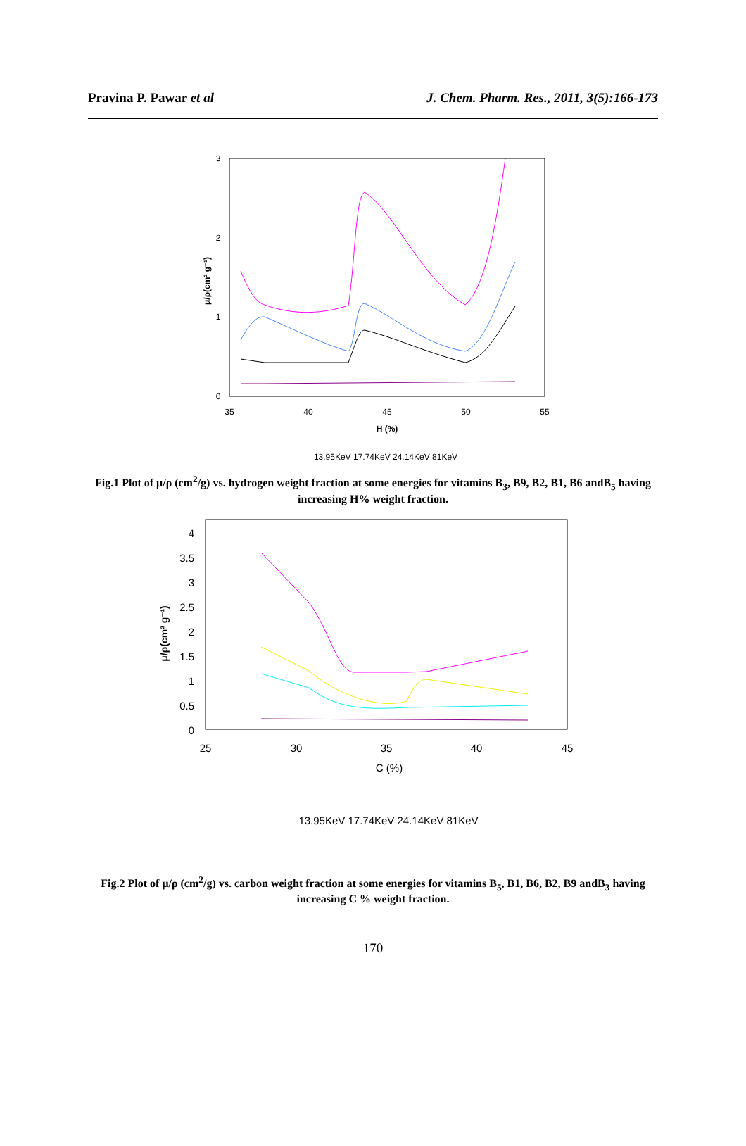Pravina P. Pawar et al J. Chem. Pharm. Res., 2011, 3(5):166-173
3
2
1
0
35
40
45
50
55
H (%)
13.95KeV 17.74KeV 24.14KeV 81KeV
μ/ρ(cm² g⁻¹)
Fig.1 Plot of μ/ρ (cm<sup>2</sup>/g) vs. hydrogen weight fraction at some energies for vitamins B<sub>3</sub>, B9, B2, B1, B6 andB<sub>5</sub> having increasing H% weight fraction.
4
3.5
3
2.5
2
1.5
1
0.5
0
25
30
35
40
45
C (%)
13.95KeV 17.74KeV 24.14KeV 81KeV
μ/ρ(cm² g⁻¹)
Fig.2 Plot of μ/ρ (cm<sup>2</sup>/g) vs. carbon weight fraction at some energies for vitamins B<sub>5</sub>, B1, B6, B2, B9 andB<sub>3</sub> having increasing C % weight fraction.
170